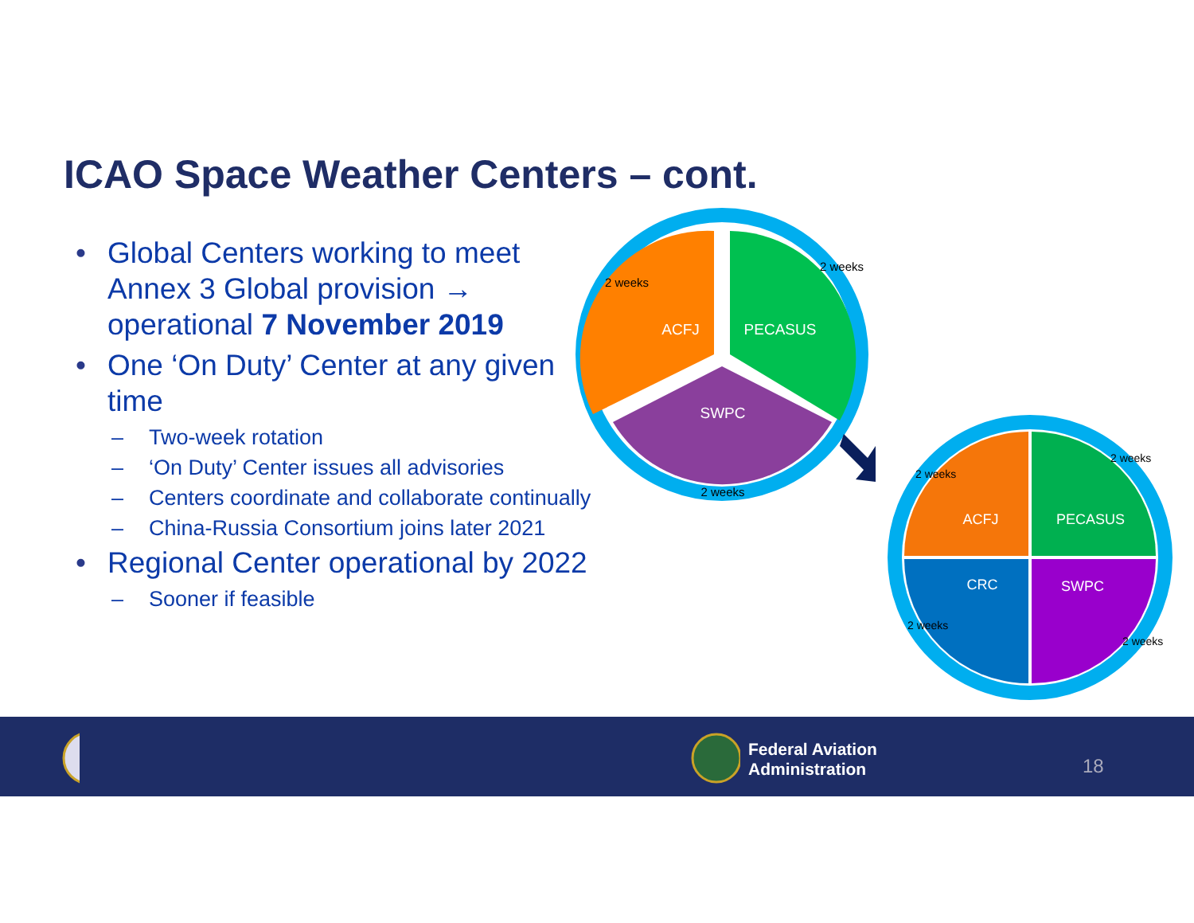ICAO Space Weather Centers – cont.
• Global Centers working to meet Annex 3 Global provision → operational 7 November 2019
• One ‘On Duty’ Center at any given time
– Two-week rotation
– ‘On Duty’ Center issues all advisories
– Centers coordinate and collaborate continually
– China-Russia Consortium joins later 2021
• Regional Center operational by 2022
– Sooner if feasible
ACFJ
PECASUS
SWPC
2 weeks
2 weeks
2 weeks
ACFJ
PECASUS
CRC
SWPC
2 weeks
2 weeks
2 weeks
2 weeks
Federal Aviation
Administration
18